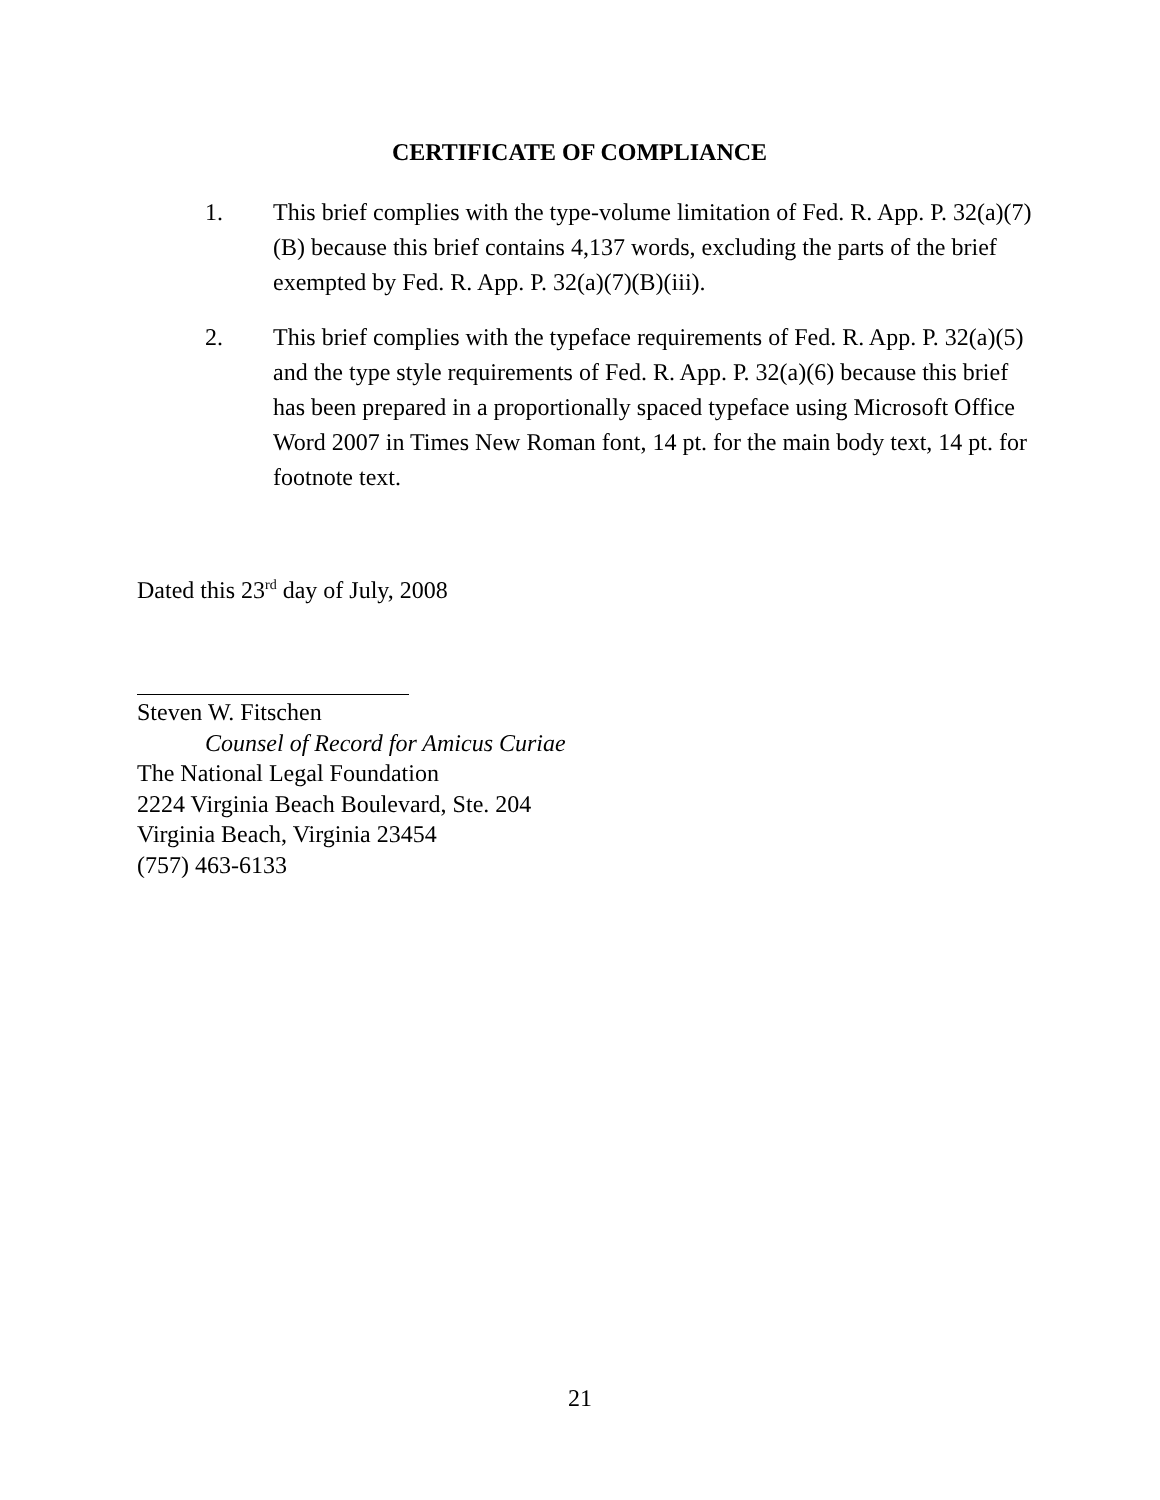CERTIFICATE OF COMPLIANCE
1. This brief complies with the type-volume limitation of Fed. R. App. P. 32(a)(7)(B) because this brief contains 4,137 words, excluding the parts of the brief exempted by Fed. R. App. P. 32(a)(7)(B)(iii).
2. This brief complies with the typeface requirements of Fed. R. App. P. 32(a)(5) and the type style requirements of Fed. R. App. P. 32(a)(6) because this brief has been prepared in a proportionally spaced typeface using Microsoft Office Word 2007 in Times New Roman font, 14 pt. for the main body text, 14 pt. for footnote text.
Dated this 23<sup>rd</sup> day of July, 2008
Steven W. Fitschen
Counsel of Record for Amicus Curiae
The National Legal Foundation
2224 Virginia Beach Boulevard, Ste. 204
Virginia Beach, Virginia 23454
(757) 463-6133
21